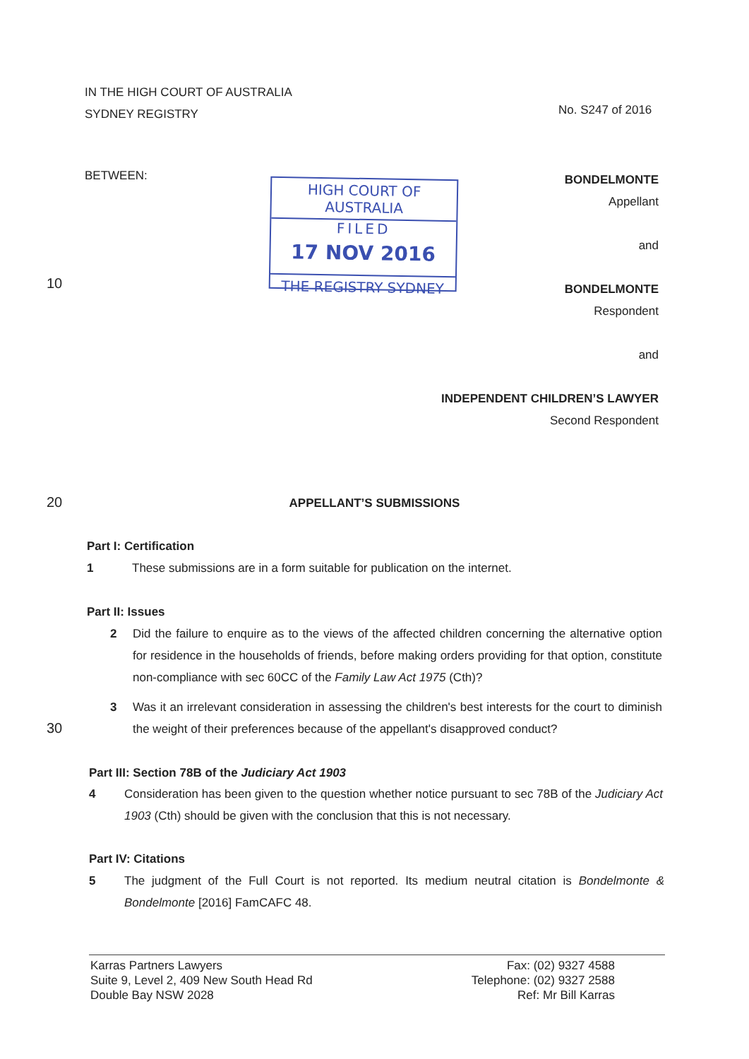IN THE HIGH COURT OF AUSTRALIA
SYDNEY REGISTRY
No. S247 of 2016
BETWEEN:
HIGH COURT OF AUSTRALIA
FILED
17 NOV 2016
THE REGISTRY SYDNEY
BONDELMONTE
Appellant
and
BONDELMONTE
Respondent
and
INDEPENDENT CHILDREN’S LAWYER
Second Respondent
10
20
30
APPELLANT’S SUBMISSIONS
Part I: Certification
1
These submissions are in a form suitable for publication on the internet.
Part II: Issues
2
Did the failure to enquire as to the views of the affected children concerning the alternative option for residence in the households of friends, before making orders providing for that option, constitute non-compliance with sec 60CC of the Family Law Act 1975 (Cth)?
3
Was it an irrelevant consideration in assessing the children's best interests for the court to diminish the weight of their preferences because of the appellant's disapproved conduct?
Part III: Section 78B of the Judiciary Act 1903
4
Consideration has been given to the question whether notice pursuant to sec 78B of the Judiciary Act 1903 (Cth) should be given with the conclusion that this is not necessary.
Part IV: Citations
5
The judgment of the Full Court is not reported. Its medium neutral citation is Bondelmonte & Bondelmonte [2016] FamCAFC 48.
Karras Partners Lawyers
Suite 9, Level 2, 409 New South Head Rd
Double Bay NSW 2028
Fax: (02) 9327 4588
Telephone: (02) 9327 2588
Ref: Mr Bill Karras